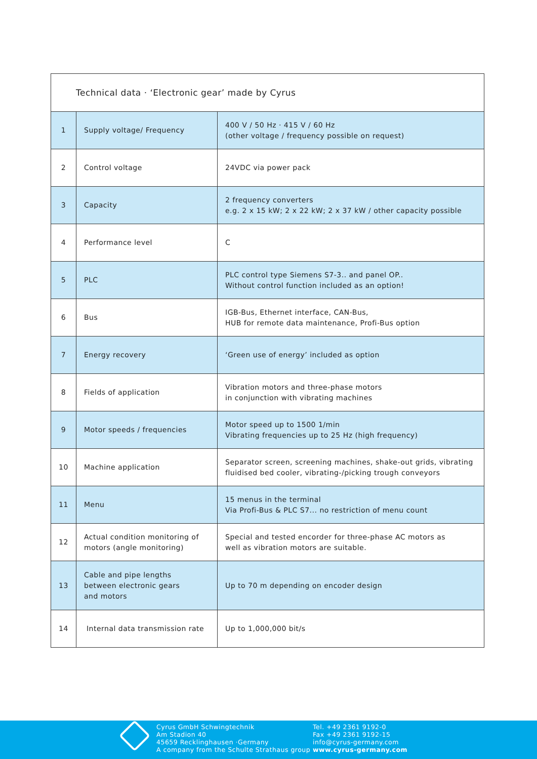| Technical data · ‘Electronic gear’ made by Cyrus | | |
| --- | --- | --- |
| 1 | Supply voltage/ Frequency | 400 V / 50 Hz · 415 V / 60 Hz (other voltage / frequency possible on request) |
| 2 | Control voltage | 24VDC via power pack |
| 3 | Capacity | 2 frequency converters e.g. 2 x 15 kW; 2 x 22 kW; 2 x 37 kW / other capacity possible |
| 4 | Performance level | C |
| 5 | PLC | PLC control type Siemens S7-3.. and panel OP.. Without control function included as an option! |
| 6 | Bus | IGB-Bus, Ethernet interface, CAN-Bus, HUB for remote data maintenance, Profi-Bus option |
| 7 | Energy recovery | ‘Green use of energy’ included as option |
| 8 | Fields of application | Vibration motors and three-phase motors in conjunction with vibrating machines |
| 9 | Motor speeds / frequencies | Motor speed up to 1500 1/min Vibrating frequencies up to 25 Hz (high frequency) |
| 10 | Machine application | Separator screen, screening machines, shake-out grids, vibrating fluidised bed cooler, vibrating-/picking trough conveyors |
| 11 | Menu | 15 menus in the terminal Via Profi-Bus & PLC S7... no restriction of menu count |
| 12 | Actual condition monitoring of motors (angle monitoring) | Special and tested encorder for three-phase AC motors as well as vibration motors are suitable. |
| 13 | Cable and pipe lengths between electronic gears and motors | Up to 70 m depending on encoder design |
| 14 | Internal data transmission rate | Up to 1,000,000 bit/s |
Cyrus GmbH Schwingtechnik
Am Stadion 40
45659 Recklinghausen ·Germany
A company from the Schulte Strathaus group
Tel. +49 2361 9192-0
Fax +49 2361 9192-15
info@cyrus-germany.com
www.cyrus-germany.com